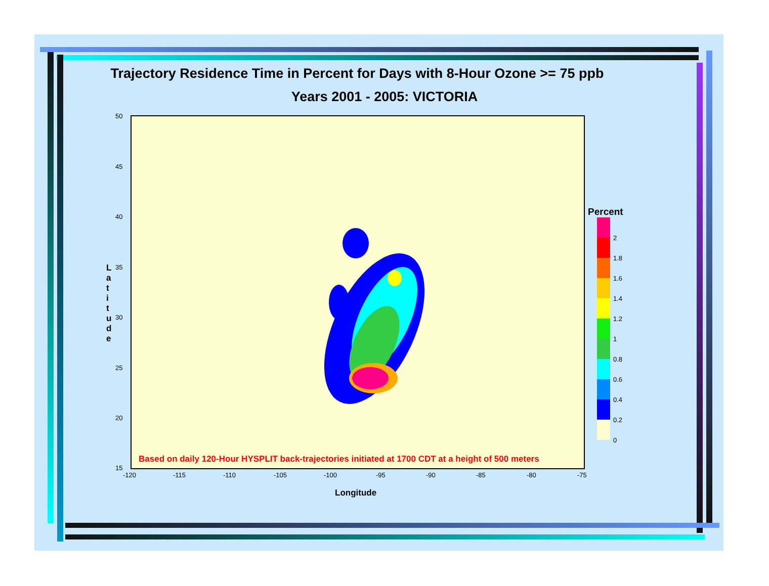Trajectory Residence Time in Percent for Days with 8-Hour Ozone >= 75 ppb
Years 2001 - 2005: VICTORIA
Based on daily 120-Hour HYSPLIT back-trajectories initiated at 1700 CDT at a height of 500 meters
L a t i t u d e
50
45
40
35
30
25
20
15
-120 -115 -110 -105 -100 -95 -90 -85 -80 -75
Longitude
Percent
2
1.8
1.6
1.4
1.2
1
0.8
0.6
0.4
0.2
0